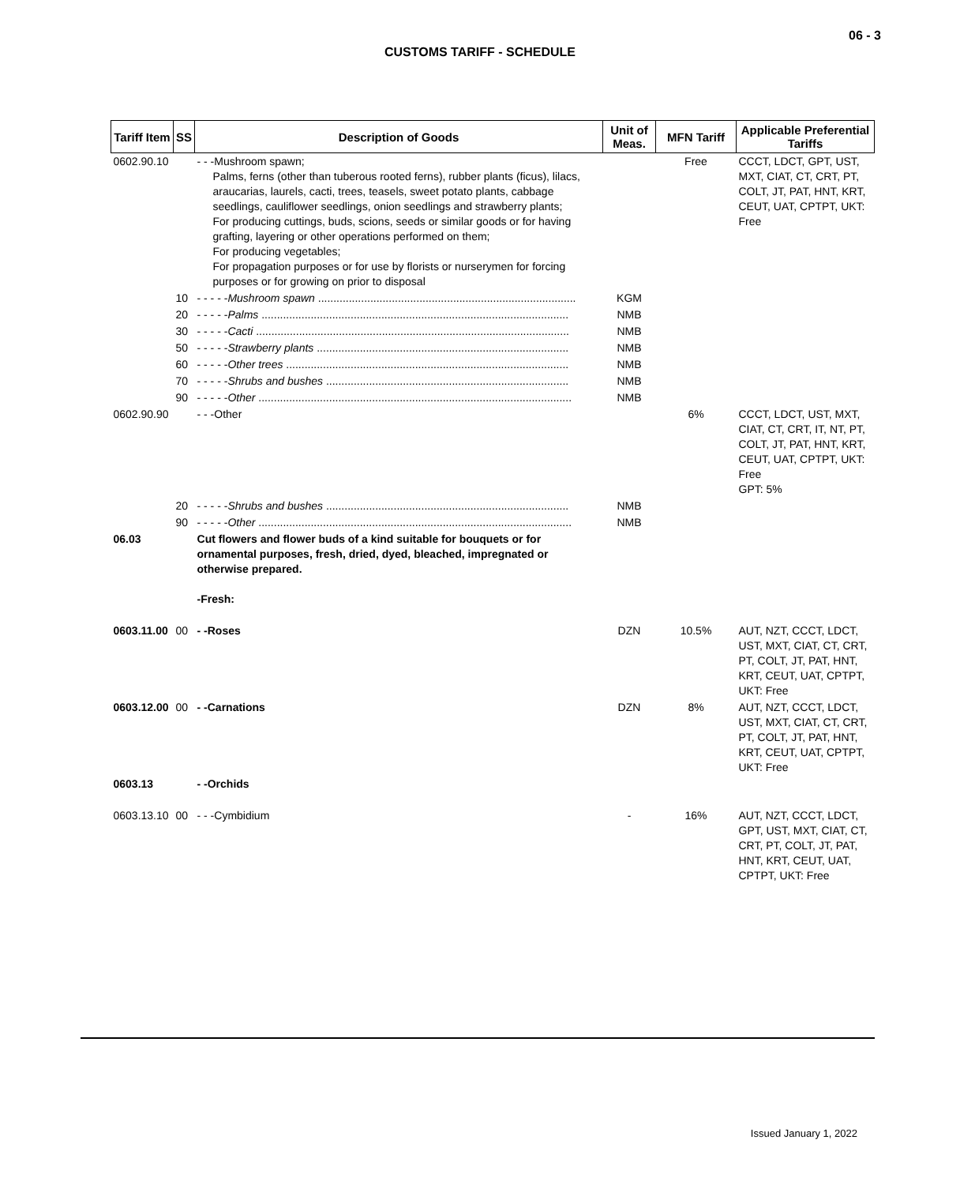06 - 3
CUSTOMS TARIFF - SCHEDULE
| Tariff Item | SS | Description of Goods | Unit of Meas. | MFN Tariff | Applicable Preferential Tariffs |
| --- | --- | --- | --- | --- | --- |
| 0602.90.10 | | - - -Mushroom spawn; Palms, ferns (other than tuberous rooted ferns), rubber plants (ficus), lilacs, araucarias, laurels, cacti, trees, teasels, sweet potato plants, cabbage seedlings, cauliflower seedlings, onion seedlings and strawberry plants; For producing cuttings, buds, scions, seeds or similar goods or for having grafting, layering or other operations performed on them; For producing vegetables; For propagation purposes or for use by florists or nurserymen for forcing purposes or for growing on prior to disposal | | Free | CCCT, LDCT, GPT, UST, MXT, CIAT, CT, CRT, PT, COLT, JT, PAT, HNT, KRT, CEUT, UAT, CPTPT, UKT: Free |
| | 10 | - - - - - Mushroom spawn .................................................................................... | KGM | | |
| | 20 | - - - - - Palms .................................................................................................... | NMB | | |
| | 30 | - - - - - Cacti ...................................................................................................... | NMB | | |
| | 50 | - - - - - Strawberry plants .................................................................................. | NMB | | |
| | 60 | - - - - - Other trees ............................................................................................ | NMB | | |
| | 70 | - - - - - Shrubs and bushes ............................................................................... | NMB | | |
| | 90 | - - - - - Other ...................................................................................................... | NMB | | |
| 0602.90.90 | | - - -Other | | 6% | CCCT, LDCT, UST, MXT, CIAT, CT, CRT, IT, NT, PT, COLT, JT, PAT, HNT, KRT, CEUT, UAT, CPTPT, UKT: Free GPT: 5% |
| | 20 | - - - - - Shrubs and bushes ............................................................................... | NMB | | |
| | 90 | - - - - - Other ...................................................................................................... | NMB | | |
| 06.03 | | Cut flowers and flower buds of a kind suitable for bouquets or for ornamental purposes, fresh, dried, dyed, bleached, impregnated or otherwise prepared. -Fresh: | | | |
| 0603.11.00 | 00 | - -Roses | DZN | 10.5% | AUT, NZT, CCCT, LDCT, UST, MXT, CIAT, CT, CRT, PT, COLT, JT, PAT, HNT, KRT, CEUT, UAT, CPTPT, UKT: Free |
| 0603.12.00 | 00 | - -Carnations | DZN | 8% | AUT, NZT, CCCT, LDCT, UST, MXT, CIAT, CT, CRT, PT, COLT, JT, PAT, HNT, KRT, CEUT, UAT, CPTPT, UKT: Free |
| 0603.13 | | - -Orchids | | | |
| 0603.13.10 | 00 | - - -Cymbidium | - | 16% | AUT, NZT, CCCT, LDCT, GPT, UST, MXT, CIAT, CT, CRT, PT, COLT, JT, PAT, HNT, KRT, CEUT, UAT, CPTPT, UKT: Free |
Issued January 1, 2022